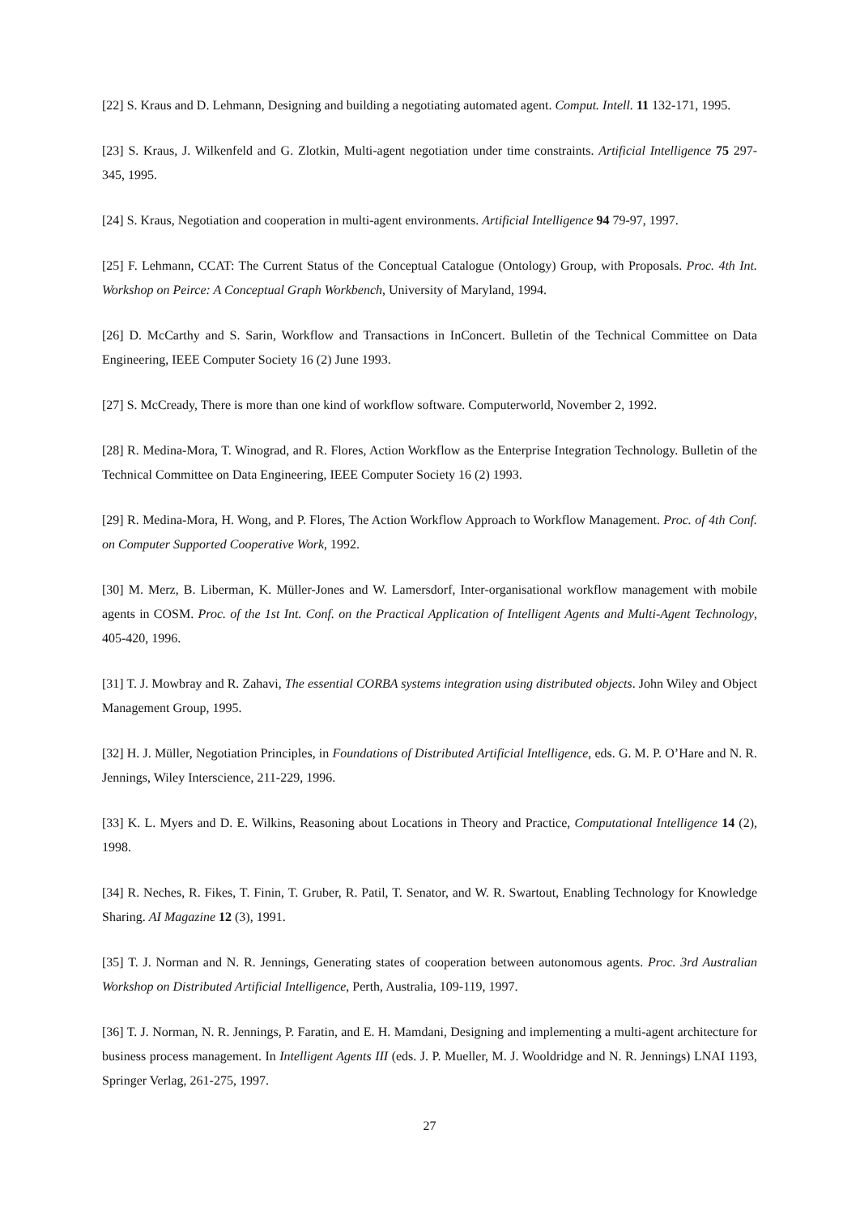[22] S. Kraus and D. Lehmann, Designing and building a negotiating automated agent. Comput. Intell. 11 132-171, 1995.
[23] S. Kraus, J. Wilkenfeld and G. Zlotkin, Multi-agent negotiation under time constraints. Artificial Intelligence 75 297-345, 1995.
[24] S. Kraus, Negotiation and cooperation in multi-agent environments. Artificial Intelligence 94 79-97, 1997.
[25] F. Lehmann, CCAT: The Current Status of the Conceptual Catalogue (Ontology) Group, with Proposals. Proc. 4th Int. Workshop on Peirce: A Conceptual Graph Workbench, University of Maryland, 1994.
[26] D. McCarthy and S. Sarin, Workflow and Transactions in InConcert. Bulletin of the Technical Committee on Data Engineering, IEEE Computer Society 16 (2) June 1993.
[27] S. McCready, There is more than one kind of workflow software. Computerworld, November 2, 1992.
[28] R. Medina-Mora, T. Winograd, and R. Flores, Action Workflow as the Enterprise Integration Technology. Bulletin of the Technical Committee on Data Engineering, IEEE Computer Society 16 (2) 1993.
[29] R. Medina-Mora, H. Wong, and P. Flores, The Action Workflow Approach to Workflow Management. Proc. of 4th Conf. on Computer Supported Cooperative Work, 1992.
[30] M. Merz, B. Liberman, K. Müller-Jones and W. Lamersdorf, Inter-organisational workflow management with mobile agents in COSM. Proc. of the 1st Int. Conf. on the Practical Application of Intelligent Agents and Multi-Agent Technology, 405-420, 1996.
[31] T. J. Mowbray and R. Zahavi, The essential CORBA systems integration using distributed objects. John Wiley and Object Management Group, 1995.
[32] H. J. Müller, Negotiation Principles, in Foundations of Distributed Artificial Intelligence, eds. G. M. P. O’Hare and N. R. Jennings, Wiley Interscience, 211-229, 1996.
[33] K. L. Myers and D. E. Wilkins, Reasoning about Locations in Theory and Practice, Computational Intelligence 14 (2), 1998.
[34] R. Neches, R. Fikes, T. Finin, T. Gruber, R. Patil, T. Senator, and W. R. Swartout, Enabling Technology for Knowledge Sharing. AI Magazine 12 (3), 1991.
[35] T. J. Norman and N. R. Jennings, Generating states of cooperation between autonomous agents. Proc. 3rd Australian Workshop on Distributed Artificial Intelligence, Perth, Australia, 109-119, 1997.
[36] T. J. Norman, N. R. Jennings, P. Faratin, and E. H. Mamdani, Designing and implementing a multi-agent architecture for business process management. In Intelligent Agents III (eds. J. P. Mueller, M. J. Wooldridge and N. R. Jennings) LNAI 1193, Springer Verlag, 261-275, 1997.
27